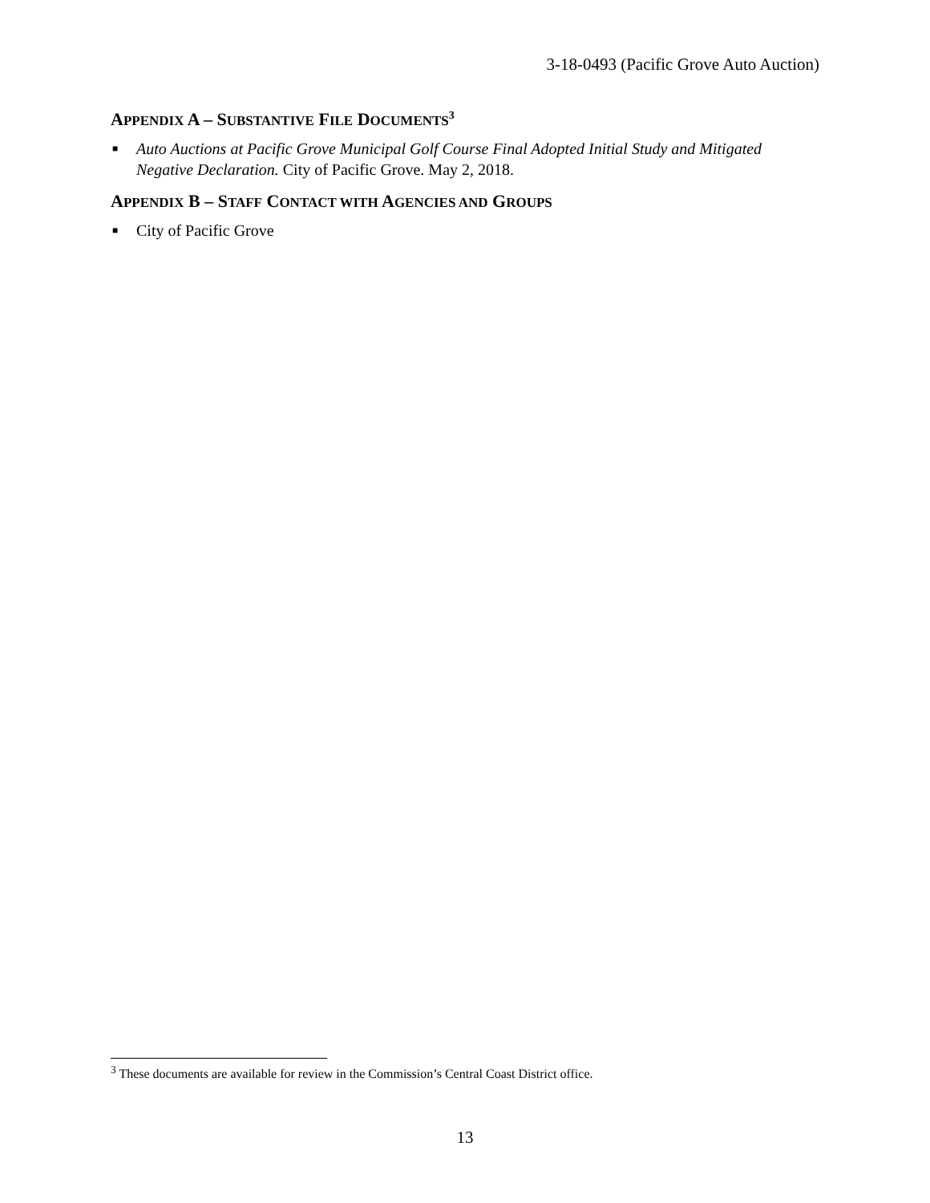3-18-0493 (Pacific Grove Auto Auction)
APPENDIX A – SUBSTANTIVE FILE DOCUMENTS<sup>3</sup>
■ Auto Auctions at Pacific Grove Municipal Golf Course Final Adopted Initial Study and Mitigated Negative Declaration. City of Pacific Grove. May 2, 2018.
APPENDIX B – STAFF CONTACT WITH AGENCIES AND GROUPS
■ City of Pacific Grove
<sup>3</sup> These documents are available for review in the Commission’s Central Coast District office.
13